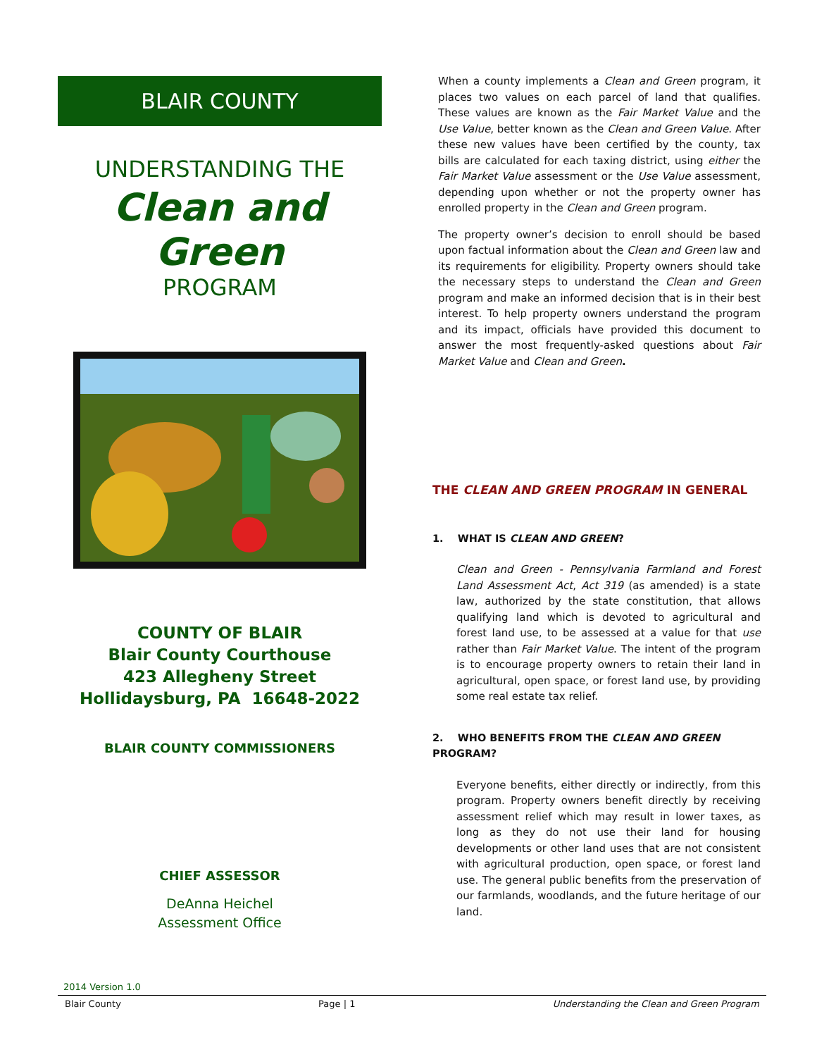BLAIR COUNTY
UNDERSTANDING THE
Clean and Green
PROGRAM
COUNTY OF BLAIR
Blair County Courthouse
423 Allegheny Street
Hollidaysburg, PA 16648-2022
BLAIR COUNTY COMMISSIONERS
CHIEF ASSESSOR
DeAnna Heichel
Assessment Office
2014 Version 1.0
When a county implements a Clean and Green program, it places two values on each parcel of land that qualifies. These values are known as the Fair Market Value and the Use Value, better known as the Clean and Green Value. After these new values have been certified by the county, tax bills are calculated for each taxing district, using either the Fair Market Value assessment or the Use Value assessment, depending upon whether or not the property owner has enrolled property in the Clean and Green program.
The property owner’s decision to enroll should be based upon factual information about the Clean and Green law and its requirements for eligibility. Property owners should take the necessary steps to understand the Clean and Green program and make an informed decision that is in their best interest. To help property owners understand the program and its impact, officials have provided this document to answer the most frequently-asked questions about Fair Market Value and Clean and Green.
THE CLEAN AND GREEN PROGRAM IN GENERAL
1. WHAT IS CLEAN AND GREEN?
Clean and Green - Pennsylvania Farmland and Forest Land Assessment Act, Act 319 (as amended) is a state law, authorized by the state constitution, that allows qualifying land which is devoted to agricultural and forest land use, to be assessed at a value for that use rather than Fair Market Value. The intent of the program is to encourage property owners to retain their land in agricultural, open space, or forest land use, by providing some real estate tax relief.
2. WHO BENEFITS FROM THE CLEAN AND GREEN PROGRAM?
Everyone benefits, either directly or indirectly, from this program. Property owners benefit directly by receiving assessment relief which may result in lower taxes, as long as they do not use their land for housing developments or other land uses that are not consistent with agricultural production, open space, or forest land use. The general public benefits from the preservation of our farmlands, woodlands, and the future heritage of our land.
Blair County Page | 1 Understanding the Clean and Green Program